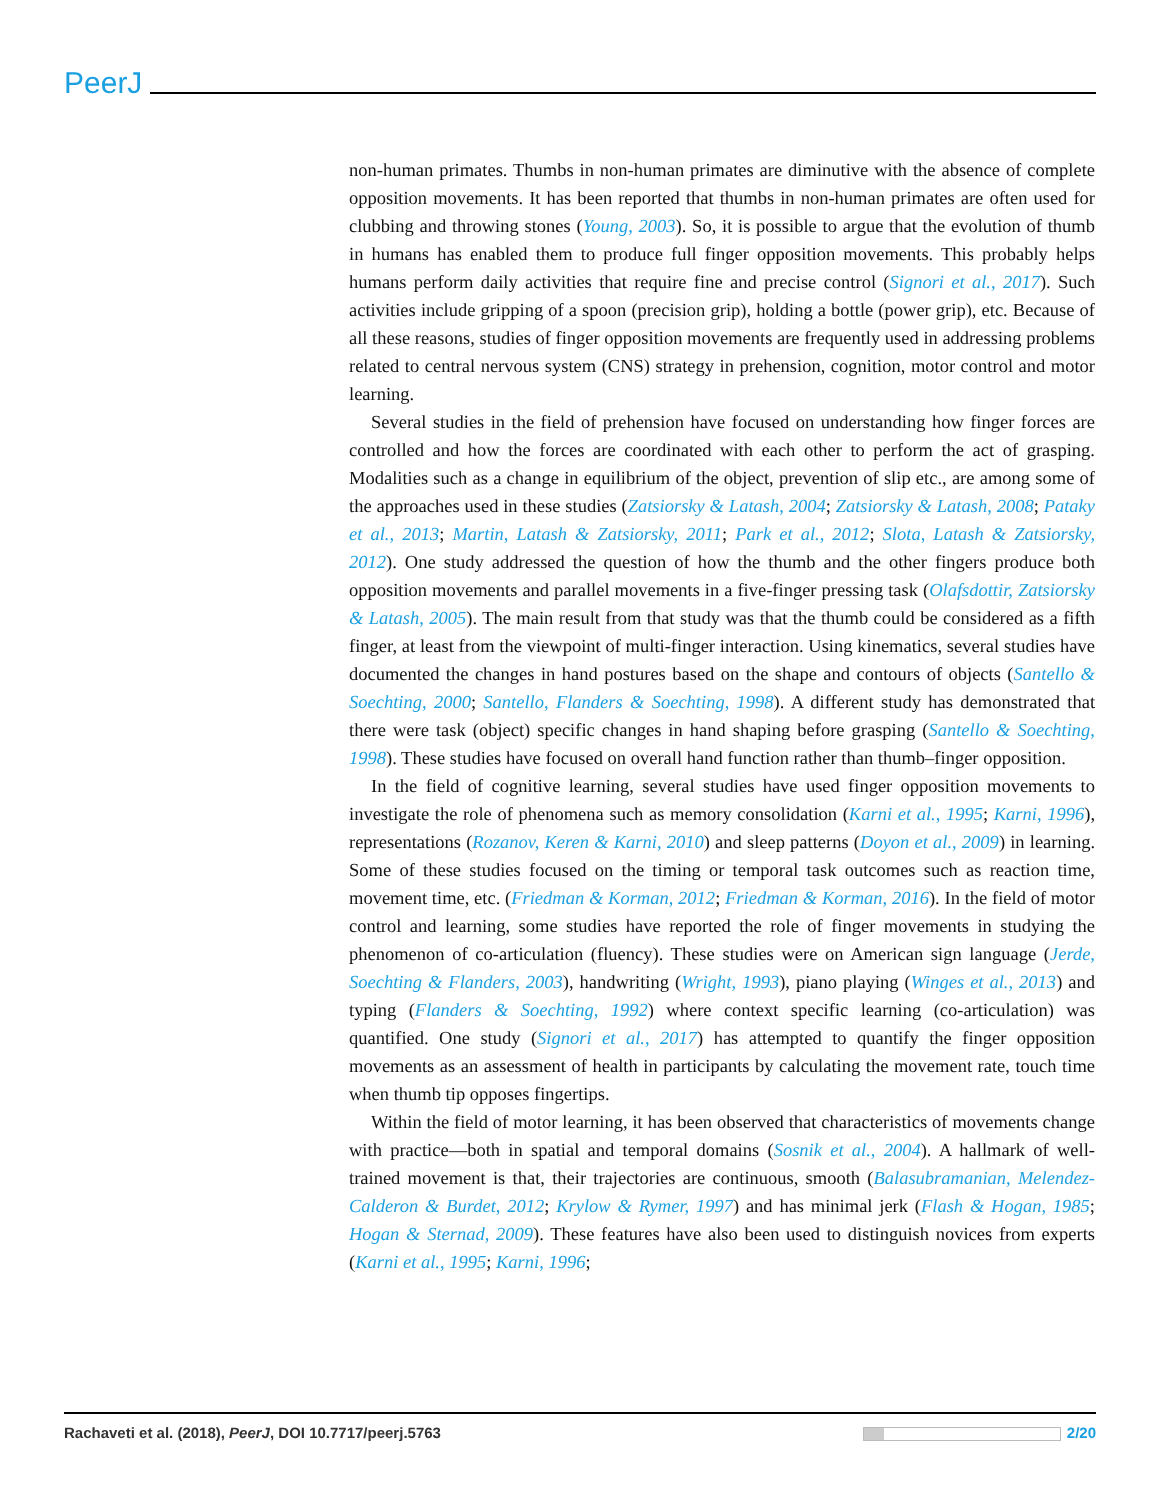PeerJ
non-human primates. Thumbs in non-human primates are diminutive with the absence of complete opposition movements. It has been reported that thumbs in non-human primates are often used for clubbing and throwing stones (Young, 2003). So, it is possible to argue that the evolution of thumb in humans has enabled them to produce full finger opposition movements. This probably helps humans perform daily activities that require fine and precise control (Signori et al., 2017). Such activities include gripping of a spoon (precision grip), holding a bottle (power grip), etc. Because of all these reasons, studies of finger opposition movements are frequently used in addressing problems related to central nervous system (CNS) strategy in prehension, cognition, motor control and motor learning.
Several studies in the field of prehension have focused on understanding how finger forces are controlled and how the forces are coordinated with each other to perform the act of grasping. Modalities such as a change in equilibrium of the object, prevention of slip etc., are among some of the approaches used in these studies (Zatsiorsky & Latash, 2004; Zatsiorsky & Latash, 2008; Pataky et al., 2013; Martin, Latash & Zatsiorsky, 2011; Park et al., 2012; Slota, Latash & Zatsiorsky, 2012). One study addressed the question of how the thumb and the other fingers produce both opposition movements and parallel movements in a five-finger pressing task (Olafsdottir, Zatsiorsky & Latash, 2005). The main result from that study was that the thumb could be considered as a fifth finger, at least from the viewpoint of multi-finger interaction. Using kinematics, several studies have documented the changes in hand postures based on the shape and contours of objects (Santello & Soechting, 2000; Santello, Flanders & Soechting, 1998). A different study has demonstrated that there were task (object) specific changes in hand shaping before grasping (Santello & Soechting, 1998). These studies have focused on overall hand function rather than thumb–finger opposition.
In the field of cognitive learning, several studies have used finger opposition movements to investigate the role of phenomena such as memory consolidation (Karni et al., 1995; Karni, 1996), representations (Rozanov, Keren & Karni, 2010) and sleep patterns (Doyon et al., 2009) in learning. Some of these studies focused on the timing or temporal task outcomes such as reaction time, movement time, etc. (Friedman & Korman, 2012; Friedman & Korman, 2016). In the field of motor control and learning, some studies have reported the role of finger movements in studying the phenomenon of co-articulation (fluency). These studies were on American sign language (Jerde, Soechting & Flanders, 2003), handwriting (Wright, 1993), piano playing (Winges et al., 2013) and typing (Flanders & Soechting, 1992) where context specific learning (co-articulation) was quantified. One study (Signori et al., 2017) has attempted to quantify the finger opposition movements as an assessment of health in participants by calculating the movement rate, touch time when thumb tip opposes fingertips.
Within the field of motor learning, it has been observed that characteristics of movements change with practice—both in spatial and temporal domains (Sosnik et al., 2004). A hallmark of well-trained movement is that, their trajectories are continuous, smooth (Balasubramanian, Melendez-Calderon & Burdet, 2012; Krylow & Rymer, 1997) and has minimal jerk (Flash & Hogan, 1985; Hogan & Sternad, 2009). These features have also been used to distinguish novices from experts (Karni et al., 1995; Karni, 1996;
Rachaveti et al. (2018), PeerJ, DOI 10.7717/peerj.5763 2/20